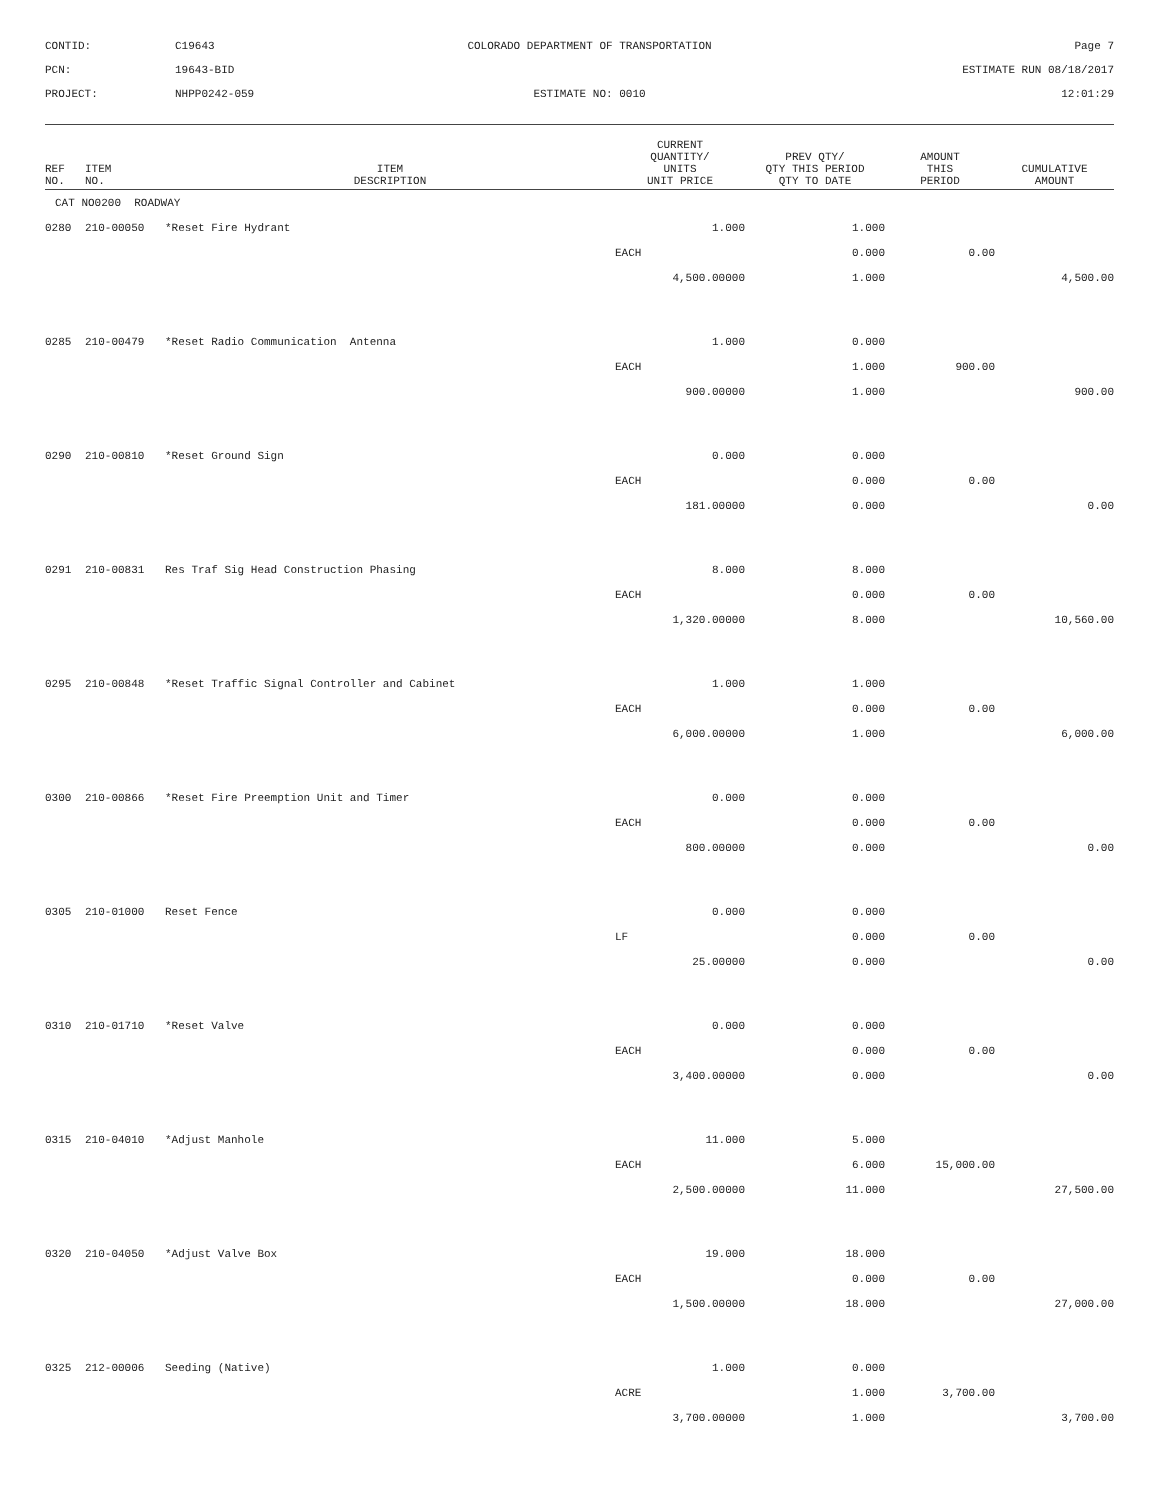CONTID:
C19643
COLORADO DEPARTMENT OF TRANSPORTATION
Page 7
PCN:
19643-BID
ESTIMATE RUN 08/18/2017
PROJECT:
NHPP0242-059
ESTIMATE NO: 0010
12:01:29
| REF NO. | ITEM NO. | ITEM DESCRIPTION | CURRENT QUANTITY/ UNITS UNIT PRICE | PREV QTY/ QTY THIS PERIOD QTY TO DATE | AMOUNT THIS PERIOD | CUMULATIVE AMOUNT |
| --- | --- | --- | --- | --- | --- | --- |
| CAT NO0200 ROADWAY | | | | | | |
| 0280 | 210-00050 | *Reset Fire Hydrant | 1.000 | 1.000 | | |
| | | | EACH | 0.000 | 0.00 | |
| | | | 4,500.00000 | 1.000 | | 4,500.00 |
| 0285 | 210-00479 | *Reset Radio Communication Antenna | 1.000 | 0.000 | | |
| | | | EACH | 1.000 | 900.00 | |
| | | | 900.00000 | 1.000 | | 900.00 |
| 0290 | 210-00810 | *Reset Ground Sign | 0.000 | 0.000 | | |
| | | | EACH | 0.000 | 0.00 | |
| | | | 181.00000 | 0.000 | | 0.00 |
| 0291 | 210-00831 | Res Traf Sig Head Construction Phasing | 8.000 | 8.000 | | |
| | | | EACH | 0.000 | 0.00 | |
| | | | 1,320.00000 | 8.000 | | 10,560.00 |
| 0295 | 210-00848 | *Reset Traffic Signal Controller and Cabinet | 1.000 | 1.000 | | |
| | | | EACH | 0.000 | 0.00 | |
| | | | 6,000.00000 | 1.000 | | 6,000.00 |
| 0300 | 210-00866 | *Reset Fire Preemption Unit and Timer | 0.000 | 0.000 | | |
| | | | EACH | 0.000 | 0.00 | |
| | | | 800.00000 | 0.000 | | 0.00 |
| 0305 | 210-01000 | Reset Fence | 0.000 | 0.000 | | |
| | | | LF | 0.000 | 0.00 | |
| | | | 25.00000 | 0.000 | | 0.00 |
| 0310 | 210-01710 | *Reset Valve | 0.000 | 0.000 | | |
| | | | EACH | 0.000 | 0.00 | |
| | | | 3,400.00000 | 0.000 | | 0.00 |
| 0315 | 210-04010 | *Adjust Manhole | 11.000 | 5.000 | | |
| | | | EACH | 6.000 | 15,000.00 | |
| | | | 2,500.00000 | 11.000 | | 27,500.00 |
| 0320 | 210-04050 | *Adjust Valve Box | 19.000 | 18.000 | | |
| | | | EACH | 0.000 | 0.00 | |
| | | | 1,500.00000 | 18.000 | | 27,000.00 |
| 0325 | 212-00006 | Seeding (Native) | 1.000 | 0.000 | | |
| | | | ACRE | 1.000 | 3,700.00 | |
| | | | 3,700.00000 | 1.000 | | 3,700.00 |